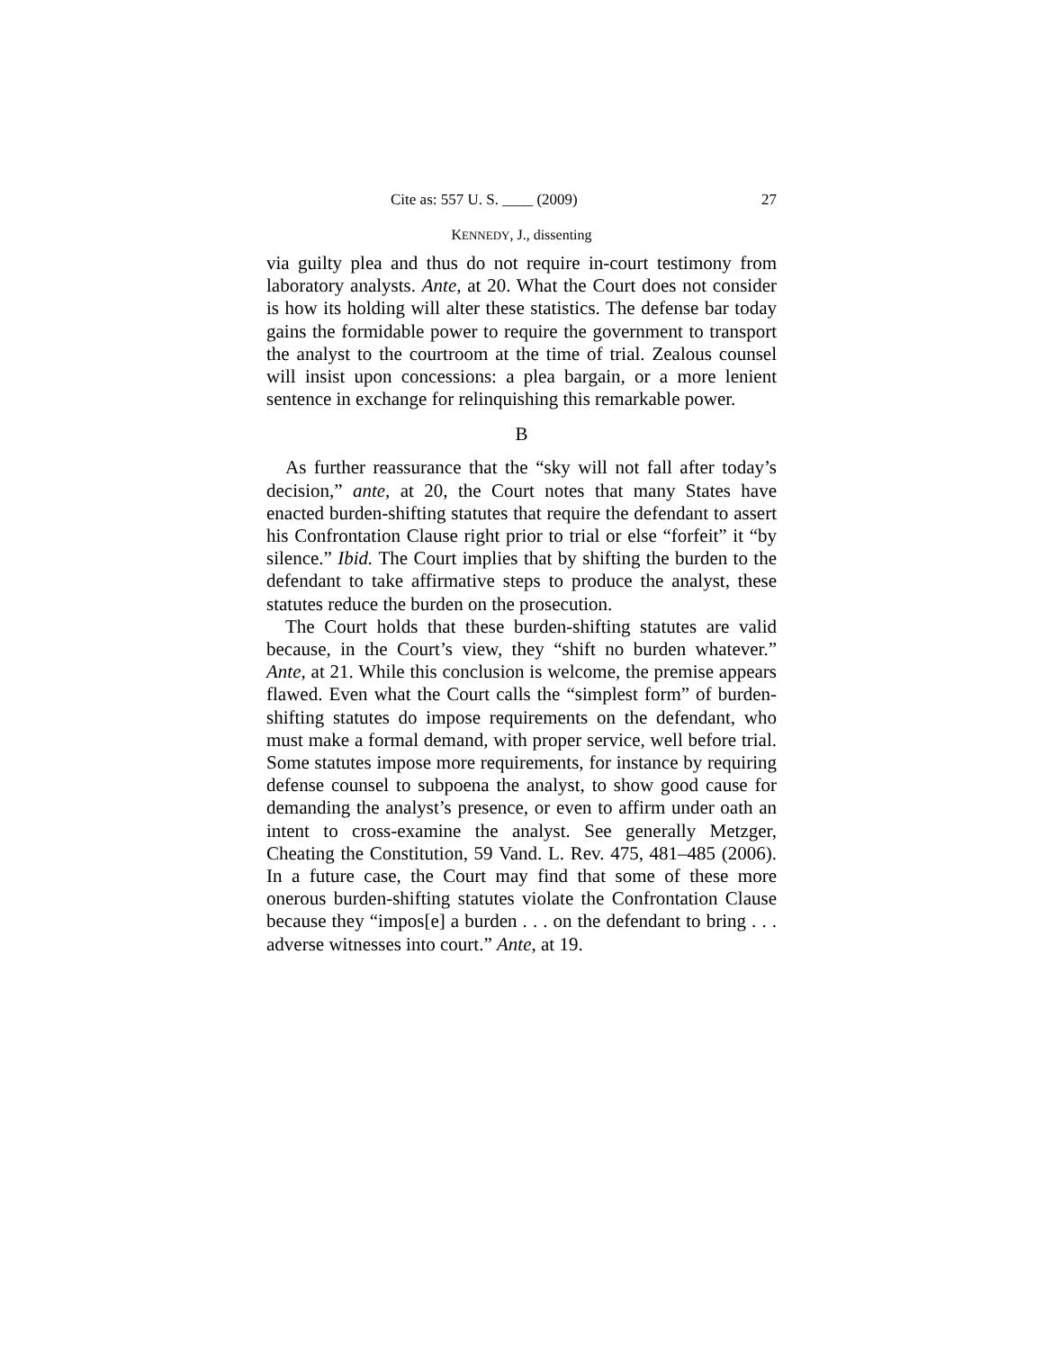Cite as: 557 U. S. ____ (2009) 27
KENNEDY, J., dissenting
via guilty plea and thus do not require in-court testimony from laboratory analysts. Ante, at 20. What the Court does not consider is how its holding will alter these statistics. The defense bar today gains the formidable power to require the government to transport the analyst to the courtroom at the time of trial. Zealous counsel will insist upon concessions: a plea bargain, or a more lenient sentence in exchange for relinquishing this remarkable power.
B
As further reassurance that the “sky will not fall after today’s decision,” ante, at 20, the Court notes that many States have enacted burden-shifting statutes that require the defendant to assert his Confrontation Clause right prior to trial or else “forfeit” it “by silence.” Ibid. The Court implies that by shifting the burden to the defendant to take affirmative steps to produce the analyst, these statutes reduce the burden on the prosecution.
The Court holds that these burden-shifting statutes are valid because, in the Court’s view, they “shift no burden whatever.” Ante, at 21. While this conclusion is welcome, the premise appears flawed. Even what the Court calls the “simplest form” of burden-shifting statutes do impose requirements on the defendant, who must make a formal demand, with proper service, well before trial. Some statutes impose more requirements, for instance by requiring defense counsel to subpoena the analyst, to show good cause for demanding the analyst’s presence, or even to affirm under oath an intent to cross-examine the analyst. See generally Metzger, Cheating the Constitution, 59 Vand. L. Rev. 475, 481–485 (2006). In a future case, the Court may find that some of these more onerous burden-shifting statutes violate the Confrontation Clause because they “impos[e] a burden . . . on the defendant to bring . . . adverse witnesses into court.” Ante, at 19.